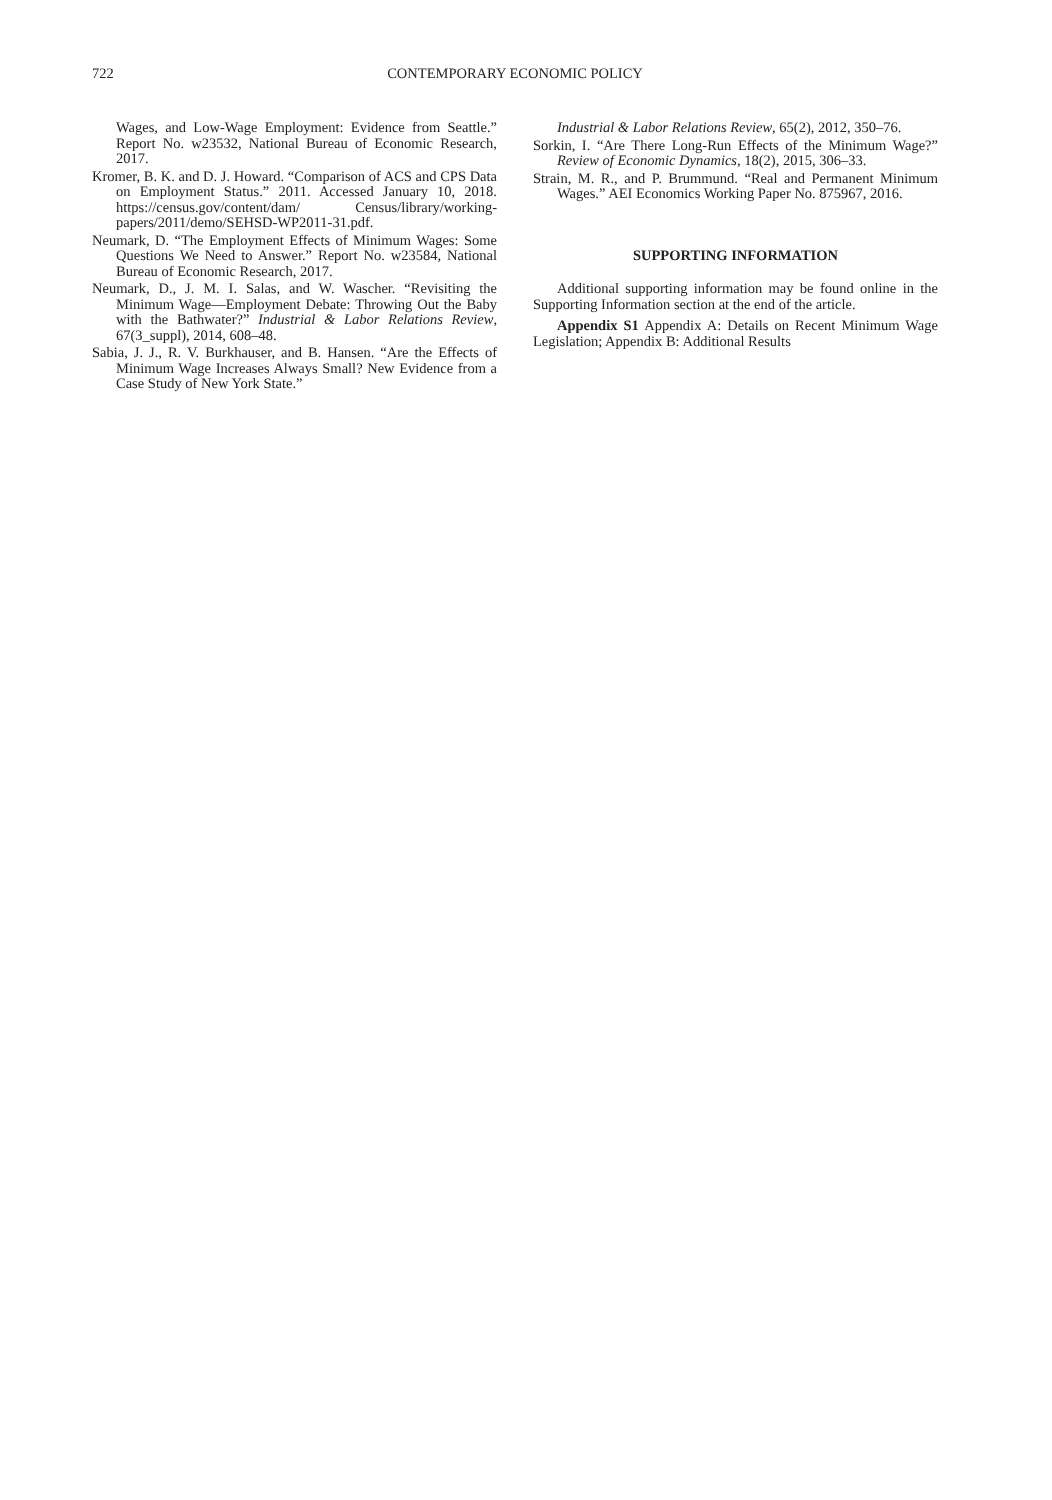722 CONTEMPORARY ECONOMIC POLICY
Wages, and Low-Wage Employment: Evidence from Seattle.” Report No. w23532, National Bureau of Economic Research, 2017.
Kromer, B. K. and D. J. Howard. “Comparison of ACS and CPS Data on Employment Status.” 2011. Accessed January 10, 2018. https://census.gov/content/dam/ Census/library/working-papers/2011/demo/SEHSD-WP2011-31.pdf.
Neumark, D. “The Employment Effects of Minimum Wages: Some Questions We Need to Answer.” Report No. w23584, National Bureau of Economic Research, 2017.
Neumark, D., J. M. I. Salas, and W. Wascher. “Revisiting the Minimum Wage—Employment Debate: Throwing Out the Baby with the Bathwater?” Industrial & Labor Relations Review, 67(3_suppl), 2014, 608–48.
Sabia, J. J., R. V. Burkhauser, and B. Hansen. “Are the Effects of Minimum Wage Increases Always Small? New Evidence from a Case Study of New York State.”
Industrial & Labor Relations Review, 65(2), 2012, 350–76.
Sorkin, I. “Are There Long-Run Effects of the Minimum Wage?” Review of Economic Dynamics, 18(2), 2015, 306–33.
Strain, M. R., and P. Brummund. “Real and Permanent Minimum Wages.” AEI Economics Working Paper No. 875967, 2016.
SUPPORTING INFORMATION
Additional supporting information may be found online in the Supporting Information section at the end of the article.
Appendix S1 Appendix A: Details on Recent Minimum Wage Legislation; Appendix B: Additional Results